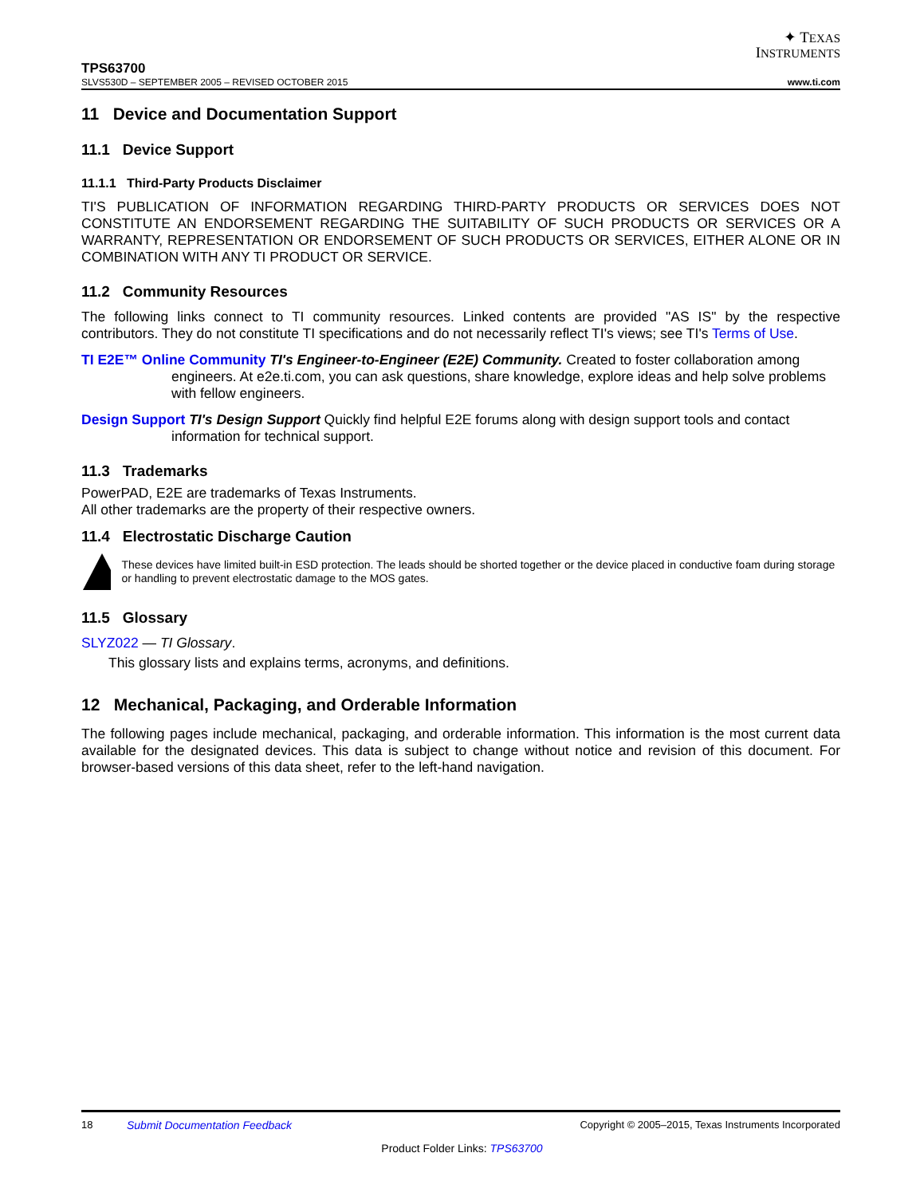✦ TEXAS
INSTRUMENTS
TPS63700
SLVS530D – SEPTEMBER 2005 – REVISED OCTOBER 2015 www.ti.com
11 Device and Documentation Support
11.1 Device Support
11.1.1 Third-Party Products Disclaimer
TI'S PUBLICATION OF INFORMATION REGARDING THIRD-PARTY PRODUCTS OR SERVICES DOES NOT CONSTITUTE AN ENDORSEMENT REGARDING THE SUITABILITY OF SUCH PRODUCTS OR SERVICES OR A WARRANTY, REPRESENTATION OR ENDORSEMENT OF SUCH PRODUCTS OR SERVICES, EITHER ALONE OR IN COMBINATION WITH ANY TI PRODUCT OR SERVICE.
11.2 Community Resources
The following links connect to TI community resources. Linked contents are provided "AS IS" by the respective contributors. They do not constitute TI specifications and do not necessarily reflect TI's views; see TI's Terms of Use.
TI E2E™ Online Community TI's Engineer-to-Engineer (E2E) Community. Created to foster collaboration among engineers. At e2e.ti.com, you can ask questions, share knowledge, explore ideas and help solve problems with fellow engineers.
Design Support TI's Design Support Quickly find helpful E2E forums along with design support tools and contact information for technical support.
11.3 Trademarks
PowerPAD, E2E are trademarks of Texas Instruments.
All other trademarks are the property of their respective owners.
11.4 Electrostatic Discharge Caution
These devices have limited built-in ESD protection. The leads should be shorted together or the device placed in conductive foam during storage or handling to prevent electrostatic damage to the MOS gates.
11.5 Glossary
SLYZ022 — TI Glossary.
This glossary lists and explains terms, acronyms, and definitions.
12 Mechanical, Packaging, and Orderable Information
The following pages include mechanical, packaging, and orderable information. This information is the most current data available for the designated devices. This data is subject to change without notice and revision of this document. For browser-based versions of this data sheet, refer to the left-hand navigation.
18 Submit Documentation Feedback Copyright © 2005–2015, Texas Instruments Incorporated
Product Folder Links: TPS63700